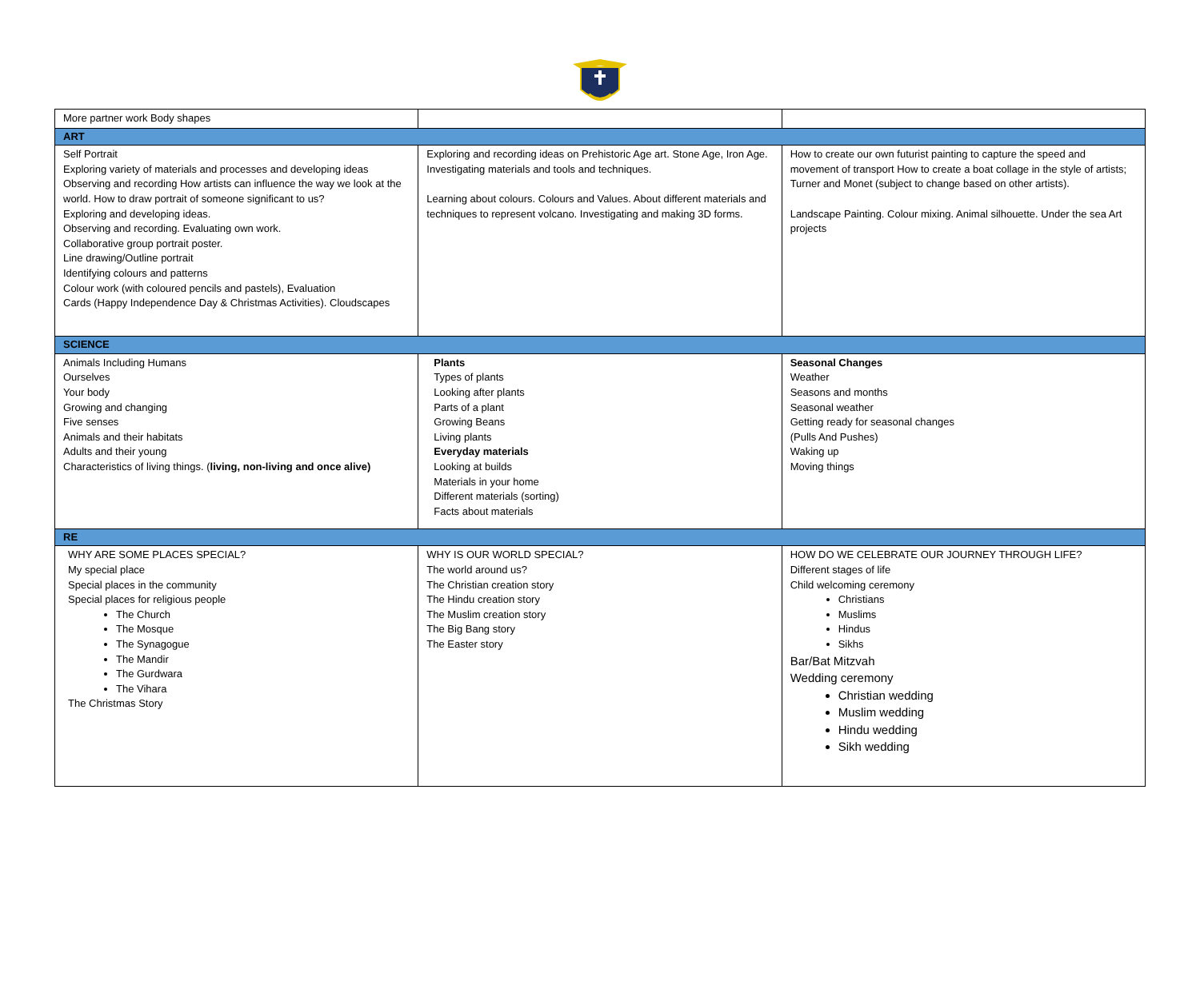| More partner work Body shapes | | |
| ART | | |
| Self Portrait Exploring variety of materials and processes and developing ideas Observing and recording How artists can influence the way we look at the world. How to draw portrait of someone significant to us? Exploring and developing ideas. Observing and recording. Evaluating own work. Collaborative group portrait poster. Line drawing/Outline portrait Identifying colours and patterns Colour work (with coloured pencils and pastels), Evaluation Cards (Happy Independence Day & Christmas Activities). Cloudscapes | Exploring and recording ideas on Prehistoric Age art. Stone Age, Iron Age. Investigating materials and tools and techniques. Learning about colours. Colours and Values. About different materials and techniques to represent volcano. Investigating and making 3D forms. | How to create our own futurist painting to capture the speed and movement of transport How to create a boat collage in the style of artists; Turner and Monet (subject to change based on other artists). Landscape Painting. Colour mixing. Animal silhouette. Under the sea Art projects |
| SCIENCE | | |
| Animals Including Humans Ourselves Your body Growing and changing Five senses Animals and their habitats Adults and their young Characteristics of living things. ( living, non-living and once alive) | Plants Types of plants Looking after plants Parts of a plant Growing Beans Living plants Everyday materials Looking at builds Materials in your home Different materials (sorting) Facts about materials | Seasonal Changes Weather Seasons and months Seasonal weather Getting ready for seasonal changes (Pulls And Pushes) Waking up Moving things |
| RE | | |
| WHY ARE SOME PLACES SPECIAL? My special place Special places in the community Special places for religious people The Church The Mosque The Synagogue The Mandir The Gurdwara The Vihara The Christmas Story | WHY IS OUR WORLD SPECIAL? The world around us? The Christian creation story The Hindu creation story The Muslim creation story The Big Bang story The Easter story | HOW DO WE CELEBRATE OUR JOURNEY THROUGH LIFE? Different stages of life Child welcoming ceremony Christians Muslims Hindus Sikhs Bar/Bat Mitzvah Wedding ceremony Christian wedding Muslim wedding Hindu wedding Sikh wedding |